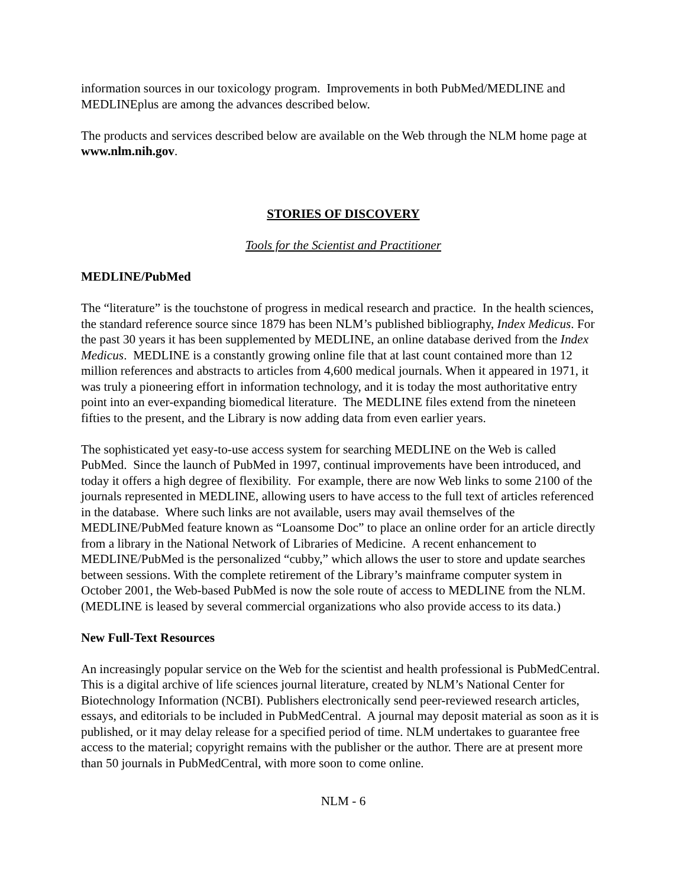information sources in our toxicology program. Improvements in both PubMed/MEDLINE and MEDLINEplus are among the advances described below.
The products and services described below are available on the Web through the NLM home page at www.nlm.nih.gov.
STORIES OF DISCOVERY
Tools for the Scientist and Practitioner
MEDLINE/PubMed
The “literature” is the touchstone of progress in medical research and practice. In the health sciences, the standard reference source since 1879 has been NLM’s published bibliography, Index Medicus. For the past 30 years it has been supplemented by MEDLINE, an online database derived from the Index Medicus. MEDLINE is a constantly growing online file that at last count contained more than 12 million references and abstracts to articles from 4,600 medical journals. When it appeared in 1971, it was truly a pioneering effort in information technology, and it is today the most authoritative entry point into an ever-expanding biomedical literature. The MEDLINE files extend from the nineteen fifties to the present, and the Library is now adding data from even earlier years.
The sophisticated yet easy-to-use access system for searching MEDLINE on the Web is called PubMed. Since the launch of PubMed in 1997, continual improvements have been introduced, and today it offers a high degree of flexibility. For example, there are now Web links to some 2100 of the journals represented in MEDLINE, allowing users to have access to the full text of articles referenced in the database. Where such links are not available, users may avail themselves of the MEDLINE/PubMed feature known as “Loansome Doc” to place an online order for an article directly from a library in the National Network of Libraries of Medicine. A recent enhancement to MEDLINE/PubMed is the personalized “cubby,” which allows the user to store and update searches between sessions. With the complete retirement of the Library’s mainframe computer system in October 2001, the Web-based PubMed is now the sole route of access to MEDLINE from the NLM. (MEDLINE is leased by several commercial organizations who also provide access to its data.)
New Full-Text Resources
An increasingly popular service on the Web for the scientist and health professional is PubMedCentral. This is a digital archive of life sciences journal literature, created by NLM’s National Center for Biotechnology Information (NCBI). Publishers electronically send peer-reviewed research articles, essays, and editorials to be included in PubMedCentral. A journal may deposit material as soon as it is published, or it may delay release for a specified period of time. NLM undertakes to guarantee free access to the material; copyright remains with the publisher or the author. There are at present more than 50 journals in PubMedCentral, with more soon to come online.
NLM - 6